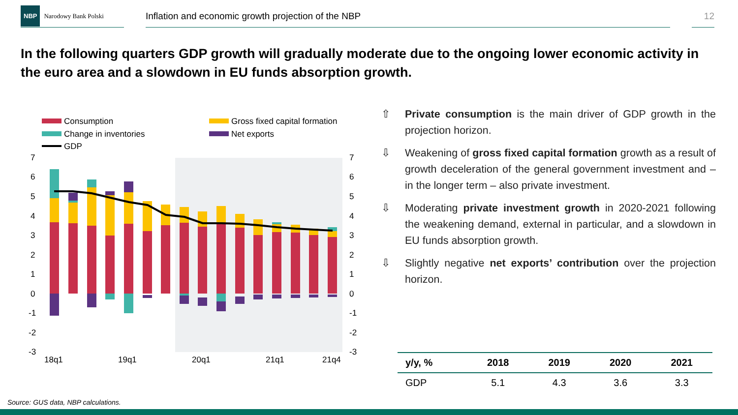NBP Narodowy Bank Polski
Inflation and economic growth projection of the NBP 12
In the following quarters GDP growth will gradually moderate due to the ongoing lower economic activity in the euro area and a slowdown in EU funds absorption growth.
Consumption
Gross fixed capital formation
Change in inventories
Net exports
GDP
7
6
5
4
3
2
1
0
-1
-2
-3
7
6
5
4
3
2
1
0
-1
-2
-3
18q1
19q1
20q1
21q1
21q4
⇧ Private consumption is the main driver of GDP growth in the projection horizon.
⇩ Weakening of gross fixed capital formation growth as a result of growth deceleration of the general government investment and – in the longer term – also private investment.
⇩ Moderating private investment growth in 2020-2021 following the weakening demand, external in particular, and a slowdown in EU funds absorption growth.
⇩ Slightly negative net exports’ contribution over the projection horizon.
| y/y, % | 2018 | 2019 | 2020 | 2021 |
| --- | --- | --- | --- | --- |
| GDP | 5.1 | 4.3 | 3.6 | 3.3 |
Source: GUS data, NBP calculations.